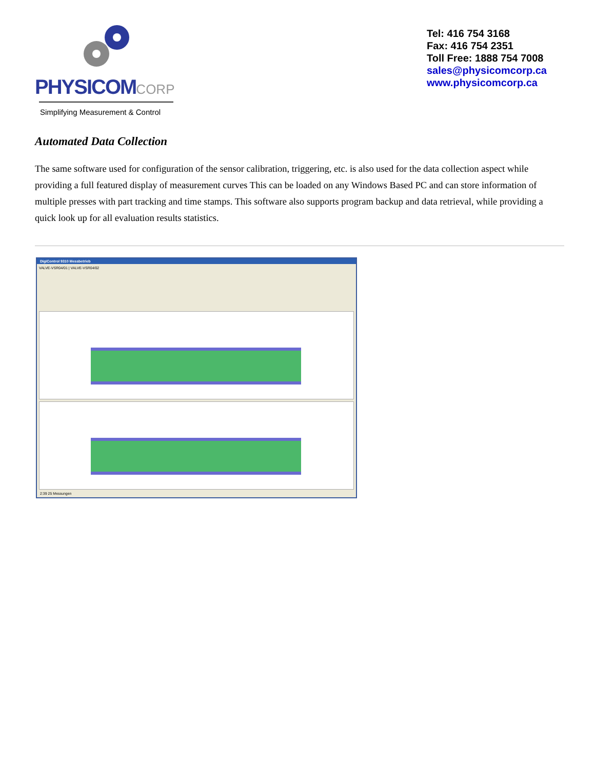PHYSICOMCORP
Simplifying Measurement & Control
Tel: 416 754 3168
Fax: 416 754 2351
Toll Free: 1888 754 7008
sales@physicomcorp.ca
www.physicomcorp.ca
Automated Data Collection
The same software used for configuration of the sensor calibration, triggering, etc. is also used for the data collection aspect while providing a full featured display of measurement curves This can be loaded on any Windows Based PC and can store information of multiple presses with part tracking and time stamps. This software also supports program backup and data retrieval, while providing a quick look up for all evaluation results statistics.
DigiControl 9310 Messbetrieb
VALVE-VSR04/01 | VALVE-VSR04/02
2:39 25 Messungen